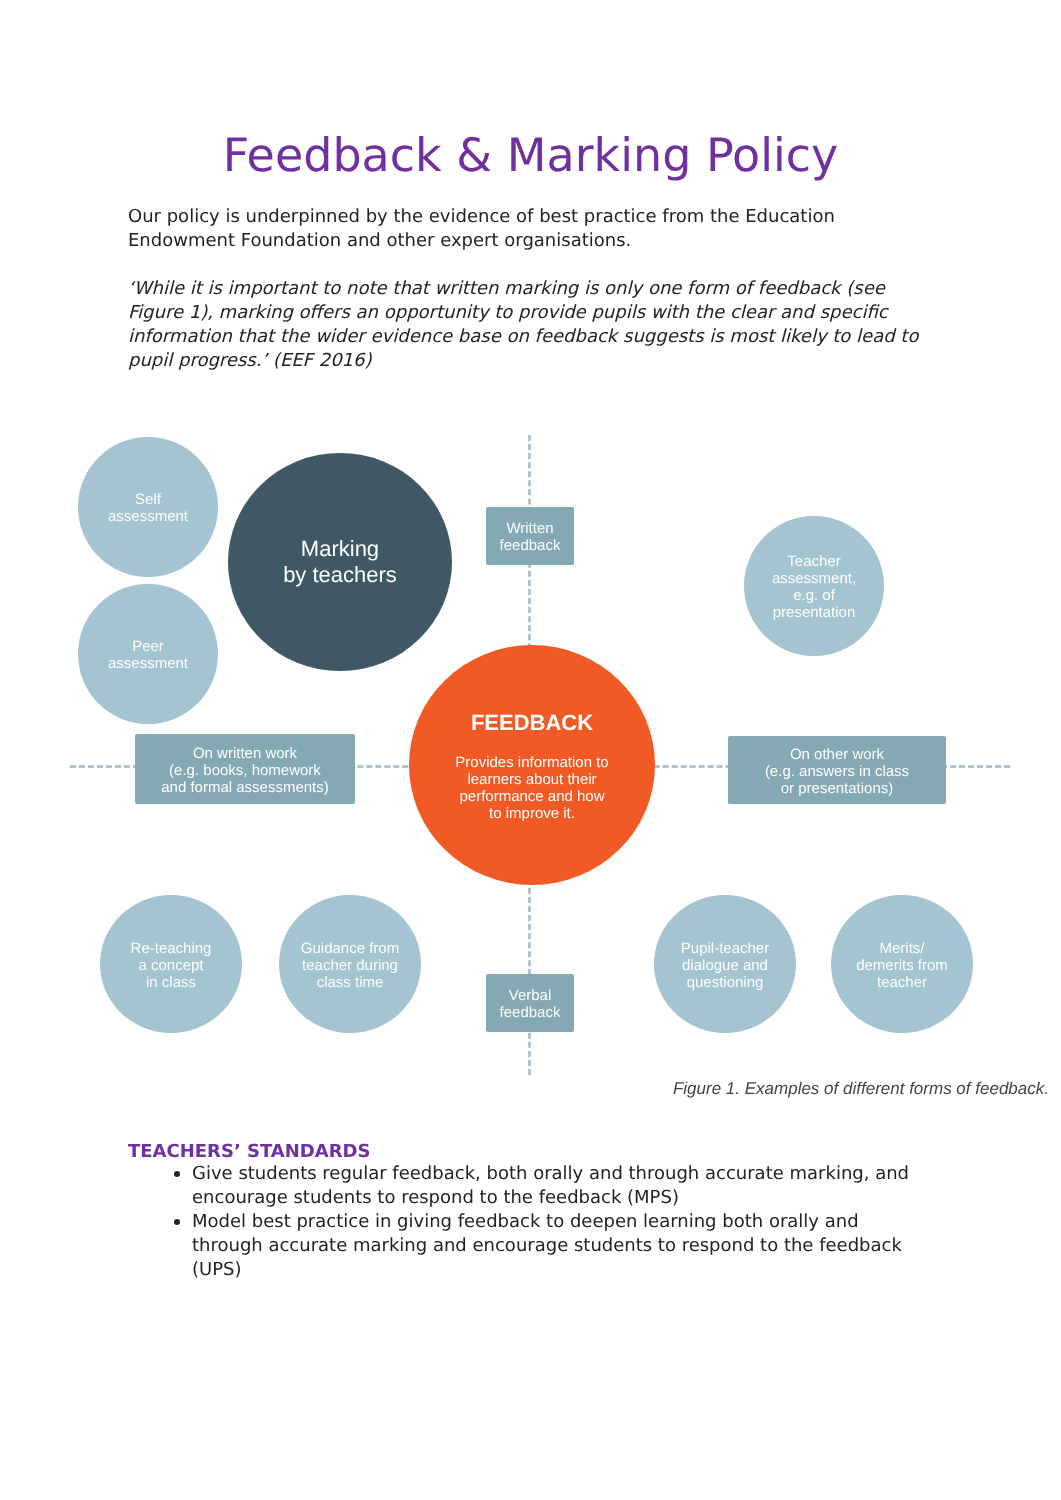Feedback & Marking Policy
Our policy is underpinned by the evidence of best practice from the Education Endowment Foundation and other expert organisations.
‘While it is important to note that written marking is only one form of feedback (see Figure 1), marking offers an opportunity to provide pupils with the clear and specific information that the wider evidence base on feedback suggests is most likely to lead to pupil progress.’ (EEF 2016)
Self
assessment
Marking
by teachers
Written
feedback
Teacher
assessment,
e.g. of
presentation
Peer
assessment
On written work
(e.g. books, homework
and formal assessments)
FEEDBACK
Provides information to
learners about their
performance and how
to improve it.
On other work
(e.g. answers in class
or presentations)
Re-teaching
a concept
in class
Guidance from
teacher during
class time
Verbal
feedback
Pupil-teacher
dialogue and
questioning
Merits/
demerits from
teacher
Figure 1. Examples of different forms of feedback.
TEACHERS’ STANDARDS
Give students regular feedback, both orally and through accurate marking, and encourage students to respond to the feedback (MPS)
Model best practice in giving feedback to deepen learning both orally and through accurate marking and encourage students to respond to the feedback (UPS)